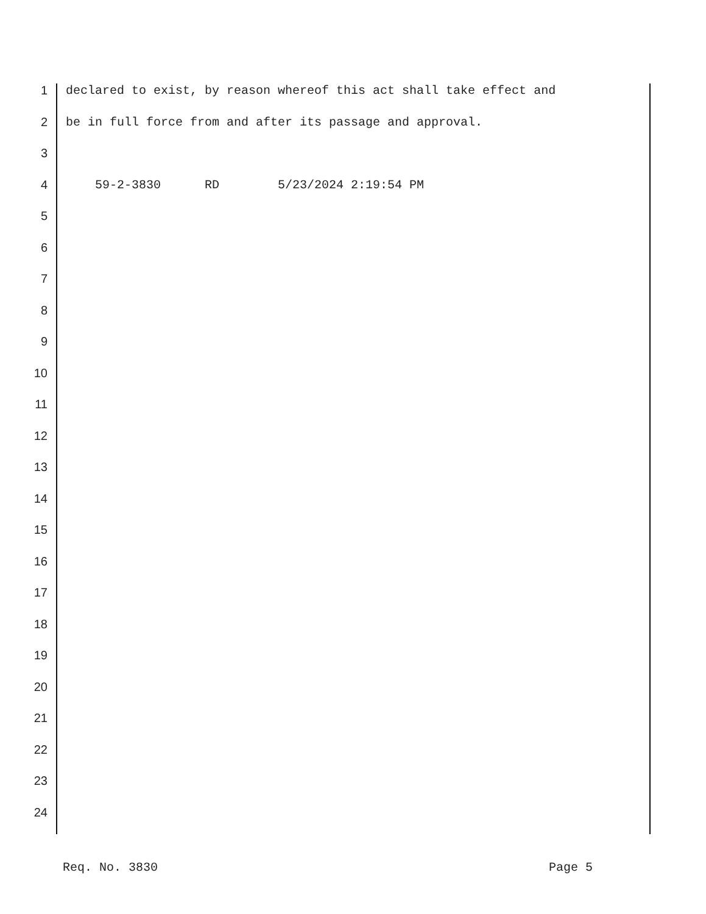1 declared to exist, by reason whereof this act shall take effect and
2 be in full force from and after its passage and approval.
3
4 59-2-3830 RD 5/23/2024 2:19:54 PM
5
6
7
8
9
10
11
12
13
14
15
16
17
18
19
20
21
22
23
24
Req. No. 3830 Page 5